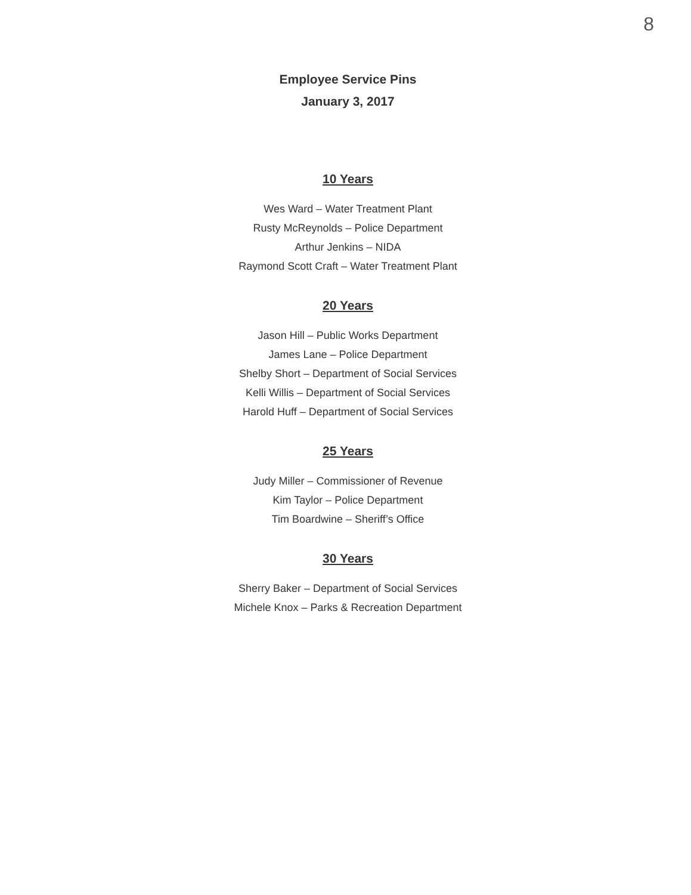8
Employee Service Pins
January 3, 2017
10 Years
Wes Ward – Water Treatment Plant
Rusty McReynolds – Police Department
Arthur Jenkins – NIDA
Raymond Scott Craft – Water Treatment Plant
20 Years
Jason Hill – Public Works Department
James Lane – Police Department
Shelby Short – Department of Social Services
Kelli Willis – Department of Social Services
Harold Huff – Department of Social Services
25 Years
Judy Miller – Commissioner of Revenue
Kim Taylor – Police Department
Tim Boardwine – Sheriff’s Office
30 Years
Sherry Baker – Department of Social Services
Michele Knox – Parks & Recreation Department